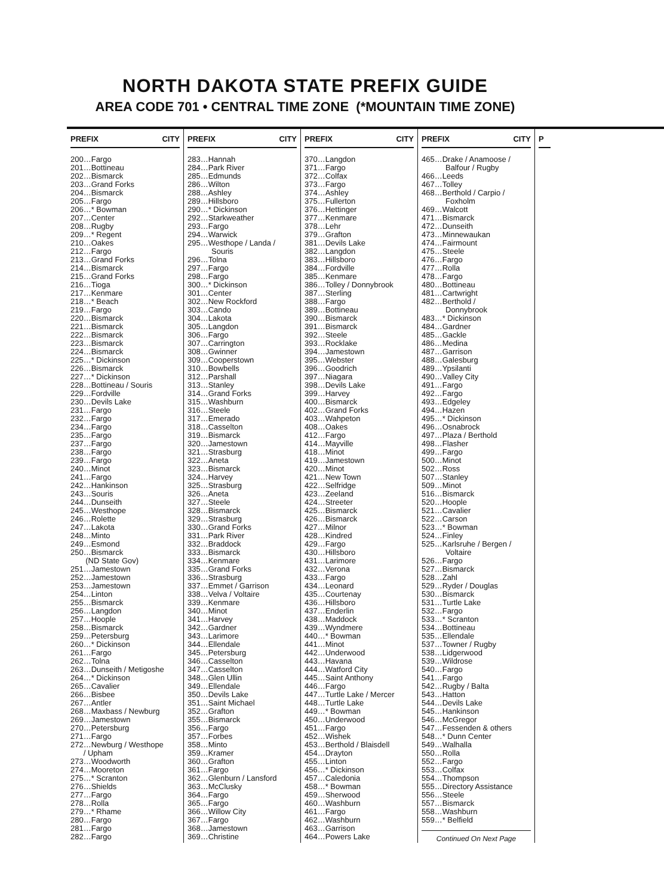NORTH DAKOTA STATE PREFIX GUIDE
AREA CODE 701 • CENTRAL TIME ZONE (*MOUNTAIN TIME ZONE)
PREFIX CITY
200…Fargo
201…Bottineau
202…Bismarck
203…Grand Forks
204…Bismarck
205…Fargo
206…* Bowman
207…Center
208…Rugby
209…* Regent
210…Oakes
212…Fargo
213…Grand Forks
214…Bismarck
215…Grand Forks
216…Tioga
217…Kenmare
218…* Beach
219…Fargo
220…Bismarck
221…Bismarck
222…Bismarck
223…Bismarck
224…Bismarck
225…* Dickinson
226…Bismarck
227…* Dickinson
228…Bottineau / Souris
229…Fordville
230…Devils Lake
231…Fargo
232…Fargo
234…Fargo
235…Fargo
237…Fargo
238…Fargo
239…Fargo
240…Minot
241…Fargo
242…Hankinson
243…Souris
244…Dunseith
245…Westhope
246…Rolette
247…Lakota
248…Minto
249…Esmond
250…Bismarck
(ND State Gov)
251…Jamestown
252…Jamestown
253…Jamestown
254…Linton
255…Bismarck
256…Langdon
257…Hoople
258…Bismarck
259…Petersburg
260…* Dickinson
261…Fargo
262…Tolna
263…Dunseith / Metigoshe
264…* Dickinson
265…Cavalier
266…Bisbee
267…Antler
268…Maxbass / Newburg
269…Jamestown
270…Petersburg
271…Fargo
272…Newburg / Westhope
/ Upham
273…Woodworth
274…Mooreton
275…* Scranton
276…Shields
277…Fargo
278…Rolla
279…* Rhame
280…Fargo
281…Fargo
282…Fargo
PREFIX CITY
283…Hannah
284…Park River
285…Edmunds
286…Wilton
288…Ashley
289…Hillsboro
290…* Dickinson
292…Starkweather
293…Fargo
294…Warwick
295…Westhope / Landa /
Souris
296…Tolna
297…Fargo
298…Fargo
300…* Dickinson
301…Center
302…New Rockford
303…Cando
304…Lakota
305…Langdon
306…Fargo
307…Carrington
308…Gwinner
309…Cooperstown
310…Bowbells
312…Parshall
313…Stanley
314…Grand Forks
315…Washburn
316…Steele
317…Emerado
318…Casselton
319…Bismarck
320…Jamestown
321…Strasburg
322…Aneta
323…Bismarck
324…Harvey
325…Strasburg
326…Aneta
327…Steele
328…Bismarck
329…Strasburg
330…Grand Forks
331…Park River
332…Braddock
333…Bismarck
334…Kenmare
335…Grand Forks
336…Strasburg
337…Emmet / Garrison
338…Velva / Voltaire
339…Kenmare
340…Minot
341…Harvey
342…Gardner
343…Larimore
344…Ellendale
345…Petersburg
346…Casselton
347…Casselton
348…Glen Ullin
349…Ellendale
350…Devils Lake
351…Saint Michael
352…Grafton
355…Bismarck
356…Fargo
357…Forbes
358…Minto
359…Kramer
360…Grafton
361…Fargo
362…Glenburn / Lansford
363…McClusky
364…Fargo
365…Fargo
366…Willow City
367…Fargo
368…Jamestown
369…Christine
PREFIX CITY
370…Langdon
371…Fargo
372…Colfax
373…Fargo
374…Ashley
375…Fullerton
376…Hettinger
377…Kenmare
378…Lehr
379…Grafton
381…Devils Lake
382…Langdon
383…Hillsboro
384…Fordville
385…Kenmare
386…Tolley / Donnybrook
387…Sterling
388…Fargo
389…Bottineau
390…Bismarck
391…Bismarck
392…Steele
393…Rocklake
394…Jamestown
395…Webster
396…Goodrich
397…Niagara
398…Devils Lake
399…Harvey
400…Bismarck
402…Grand Forks
403…Wahpeton
408…Oakes
412…Fargo
414…Mayville
418…Minot
419…Jamestown
420…Minot
421…New Town
422…Selfridge
423…Zeeland
424…Streeter
425…Bismarck
426…Bismarck
427…Milnor
428…Kindred
429…Fargo
430…Hillsboro
431…Larimore
432…Verona
433…Fargo
434…Leonard
435…Courtenay
436…Hillsboro
437…Enderlin
438…Maddock
439…Wyndmere
440…* Bowman
441…Minot
442…Underwood
443…Havana
444…Watford City
445…Saint Anthony
446…Fargo
447…Turtle Lake / Mercer
448…Turtle Lake
449…* Bowman
450…Underwood
451…Fargo
452…Wishek
453…Berthold / Blaisdell
454…Drayton
455…Linton
456…* Dickinson
457…Caledonia
458…* Bowman
459…Sherwood
460…Washburn
461…Fargo
462…Washburn
463…Garrison
464…Powers Lake
PREFIX CITY
465…Drake / Anamoose /
Balfour / Rugby
466…Leeds
467…Tolley
468…Berthold / Carpio /
Foxholm
469…Walcott
471…Bismarck
472…Dunseith
473…Minnewaukan
474…Fairmount
475…Steele
476…Fargo
477…Rolla
478…Fargo
480…Bottineau
481…Cartwright
482…Berthold /
Donnybrook
483…* Dickinson
484…Gardner
485…Gackle
486…Medina
487…Garrison
488…Galesburg
489…Ypsilanti
490…Valley City
491…Fargo
492…Fargo
493…Edgeley
494…Hazen
495…* Dickinson
496…Osnabrock
497…Plaza / Berthold
498…Flasher
499…Fargo
500…Minot
502…Ross
507…Stanley
509…Minot
516…Bismarck
520…Hoople
521…Cavalier
522…Carson
523…* Bowman
524…Finley
525…Karlsruhe / Bergen /
Voltaire
526…Fargo
527…Bismarck
528…Zahl
529…Ryder / Douglas
530…Bismarck
531…Turtle Lake
532…Fargo
533…* Scranton
534…Bottineau
535…Ellendale
537…Towner / Rugby
538…Lidgerwood
539…Wildrose
540…Fargo
541…Fargo
542…Rugby / Balta
543…Hatton
544…Devils Lake
545…Hankinson
546…McGregor
547…Fessenden & others
548…* Dunn Center
549…Walhalla
550…Rolla
552…Fargo
553…Colfax
554…Thompson
555…Directory Assistance
556…Steele
557…Bismarck
558…Washburn
559…* Belfield
Continued On Next Page
P